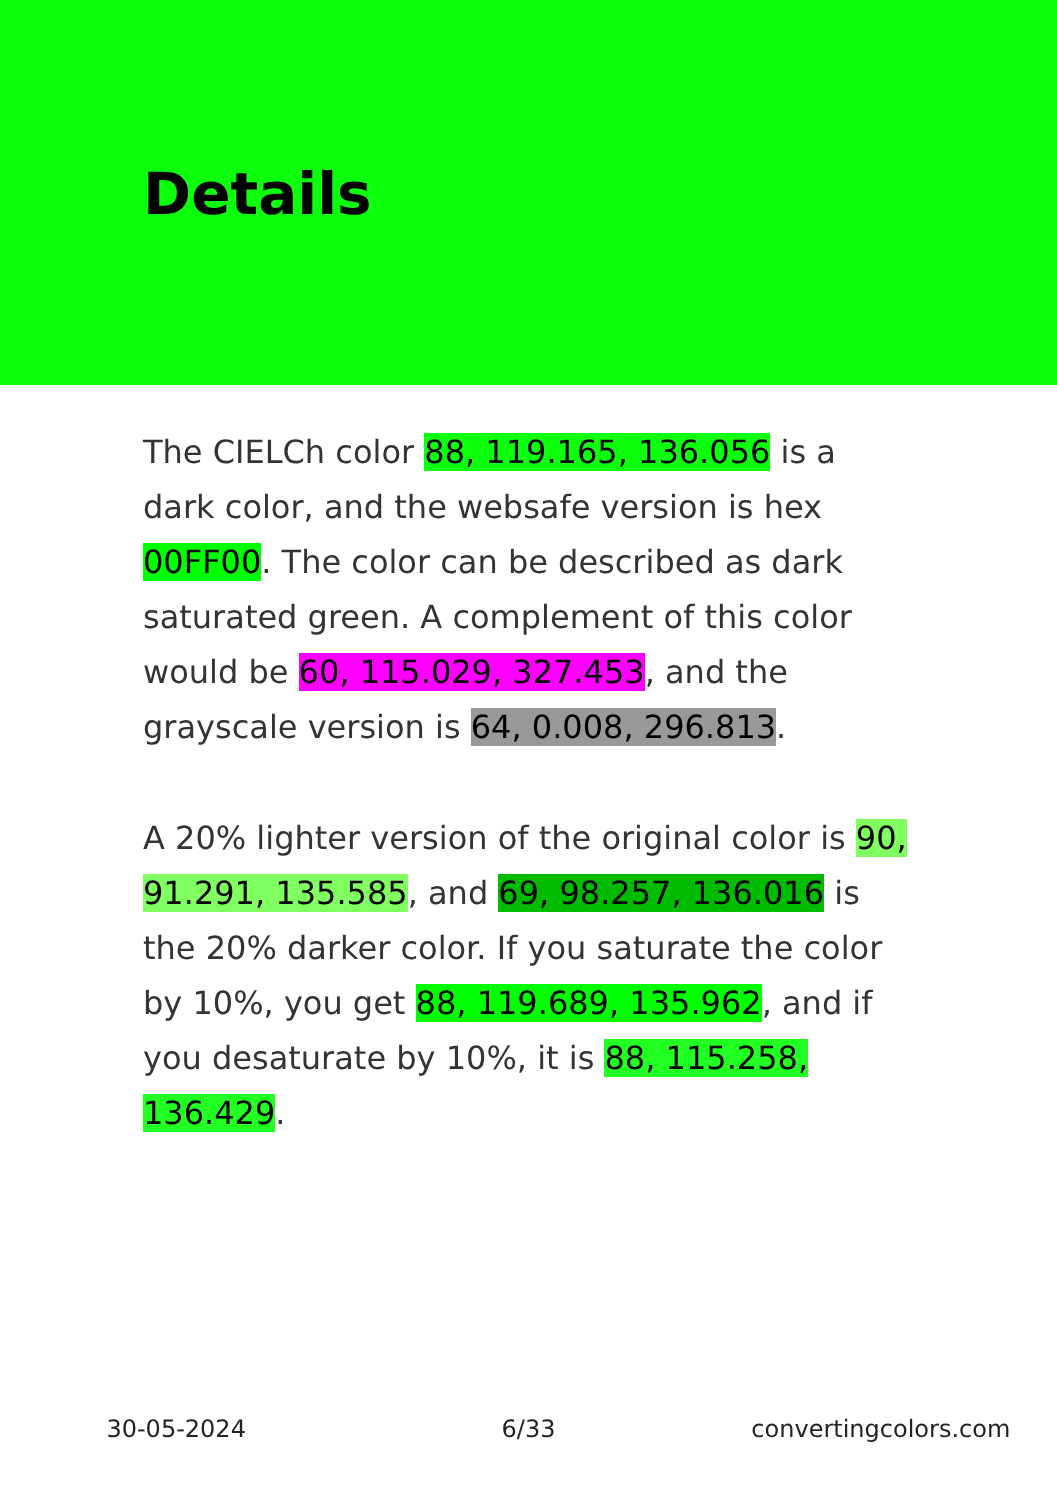Details
The CIELCh color 88, 119.165, 136.056 is a dark color, and the websafe version is hex 00FF00. The color can be described as dark saturated green. A complement of this color would be 60, 115.029, 327.453, and the grayscale version is 64, 0.008, 296.813.
A 20% lighter version of the original color is 90, 91.291, 135.585, and 69, 98.257, 136.016 is the 20% darker color. If you saturate the color by 10%, you get 88, 119.689, 135.962, and if you desaturate by 10%, it is 88, 115.258, 136.429.
30-05-2024 6/33 convertingcolors.com